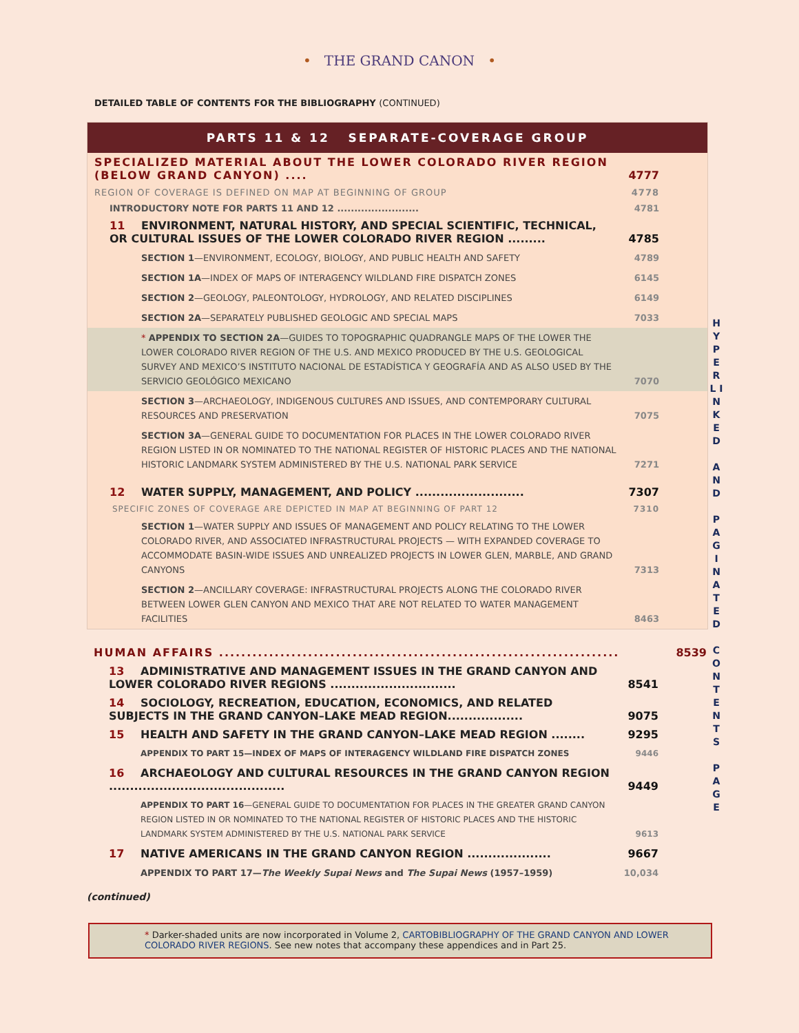• THE GRAND CANON •
DETAILED TABLE OF CONTENTS FOR THE BIBLIOGRAPHY (CONTINUED)
PARTS 11 & 12 SEPARATE-COVERAGE GROUP
SPECIALIZED MATERIAL ABOUT THE LOWER COLORADO RIVER REGION (BELOW GRAND CANYON) .... 4777
REGION OF COVERAGE IS DEFINED ON MAP AT BEGINNING OF GROUP 4778
INTRODUCTORY NOTE FOR PARTS 11 AND 12 ........................ 4781
11 ENVIRONMENT, NATURAL HISTORY, AND SPECIAL SCIENTIFIC, TECHNICAL, OR CULTURAL ISSUES OF THE LOWER COLORADO RIVER REGION ......... 4785
SECTION 1—ENVIRONMENT, ECOLOGY, BIOLOGY, AND PUBLIC HEALTH AND SAFETY 4789
SECTION 1A—INDEX OF MAPS OF INTERAGENCY WILDLAND FIRE DISPATCH ZONES 6145
SECTION 2—GEOLOGY, PALEONTOLOGY, HYDROLOGY, AND RELATED DISCIPLINES 6149
SECTION 2A—SEPARATELY PUBLISHED GEOLOGIC AND SPECIAL MAPS 7033
* APPENDIX TO SECTION 2A—GUIDES TO TOPOGRAPHIC QUADRANGLE MAPS OF THE LOWER THE LOWER COLORADO RIVER REGION OF THE U.S. AND MEXICO PRODUCED BY THE U.S. GEOLOGICAL SURVEY AND MEXICO’S INSTITUTO NACIONAL DE ESTADÍSTICA Y GEOGRAFÍA AND AS ALSO USED BY THE SERVICIO GEOLÓGICO MEXICANO 7070
SECTION 3—ARCHAEOLOGY, INDIGENOUS CULTURES AND ISSUES, AND CONTEMPORARY CULTURAL RESOURCES AND PRESERVATION 7075
SECTION 3A—GENERAL GUIDE TO DOCUMENTATION FOR PLACES IN THE LOWER COLORADO RIVER REGION LISTED IN OR NOMINATED TO THE NATIONAL REGISTER OF HISTORIC PLACES AND THE NATIONAL HISTORIC LANDMARK SYSTEM ADMINISTERED BY THE U.S. NATIONAL PARK SERVICE 7271
12 WATER SUPPLY, MANAGEMENT, AND POLICY .......................... 7307
SPECIFIC ZONES OF COVERAGE ARE DEPICTED IN MAP AT BEGINNING OF PART 12 7310
SECTION 1—WATER SUPPLY AND ISSUES OF MANAGEMENT AND POLICY RELATING TO THE LOWER COLORADO RIVER, AND ASSOCIATED INFRASTRUCTURAL PROJECTS — WITH EXPANDED COVERAGE TO ACCOMMODATE BASIN-WIDE ISSUES AND UNREALIZED PROJECTS IN LOWER GLEN, MARBLE, AND GRAND CANYONS 7313
SECTION 2—ANCILLARY COVERAGE: INFRASTRUCTURAL PROJECTS ALONG THE COLORADO RIVER BETWEEN LOWER GLEN CANYON AND MEXICO THAT ARE NOT RELATED TO WATER MANAGEMENT FACILITIES 8463
HUMAN AFFAIRS ........................................................................ 8539
13 ADMINISTRATIVE AND MANAGEMENT ISSUES IN THE GRAND CANYON AND LOWER COLORADO RIVER REGIONS .............................. 8541
14 SOCIOLOGY, RECREATION, EDUCATION, ECONOMICS, AND RELATED SUBJECTS IN THE GRAND CANYON–LAKE MEAD REGION.................. 9075
15 HEALTH AND SAFETY IN THE GRAND CANYON–LAKE MEAD REGION ........ 9295
APPENDIX TO PART 15—INDEX OF MAPS OF INTERAGENCY WILDLAND FIRE DISPATCH ZONES 9446
16 ARCHAEOLOGY AND CULTURAL RESOURCES IN THE GRAND CANYON REGION .......................................... 9449
APPENDIX TO PART 16—GENERAL GUIDE TO DOCUMENTATION FOR PLACES IN THE GREATER GRAND CANYON REGION LISTED IN OR NOMINATED TO THE NATIONAL REGISTER OF HISTORIC PLACES AND THE HISTORIC LANDMARK SYSTEM ADMINISTERED BY THE U.S. NATIONAL PARK SERVICE 9613
17 NATIVE AMERICANS IN THE GRAND CANYON REGION .................... 9667
APPENDIX TO PART 17—The Weekly Supai News and The Supai News (1957–1959) 10,034
(continued)
* Darker-shaded units are now incorporated in Volume 2, CARTOBIBLIOGRAPHY OF THE GRAND CANYON AND LOWER COLORADO RIVER REGIONS. See new notes that accompany these appendices and in Part 25.
H Y P E R L I N K E D
A N D
P A G I N A T E D
C O N T E N T S
P A G E